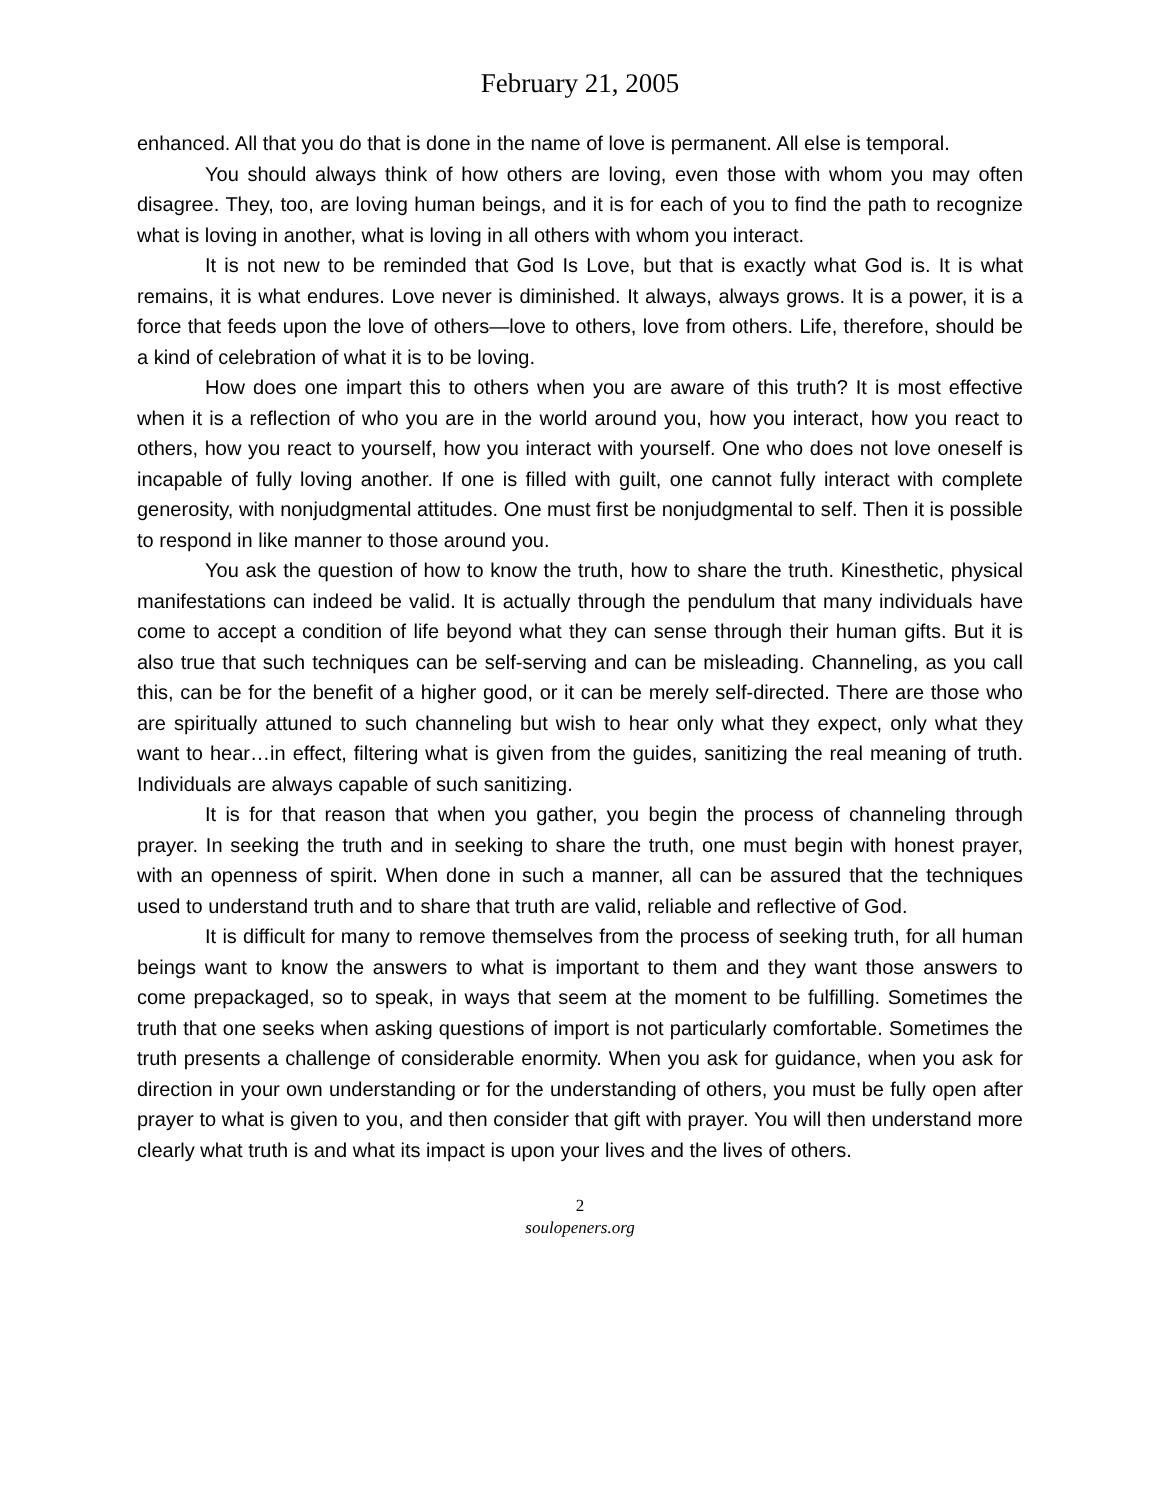February 21, 2005
enhanced. All that you do that is done in the name of love is permanent. All else is temporal.
You should always think of how others are loving, even those with whom you may often disagree. They, too, are loving human beings, and it is for each of you to find the path to recognize what is loving in another, what is loving in all others with whom you interact.
It is not new to be reminded that God Is Love, but that is exactly what God is. It is what remains, it is what endures. Love never is diminished. It always, always grows. It is a power, it is a force that feeds upon the love of others—love to others, love from others. Life, therefore, should be a kind of celebration of what it is to be loving.
How does one impart this to others when you are aware of this truth? It is most effective when it is a reflection of who you are in the world around you, how you interact, how you react to others, how you react to yourself, how you interact with yourself. One who does not love oneself is incapable of fully loving another. If one is filled with guilt, one cannot fully interact with complete generosity, with nonjudgmental attitudes. One must first be nonjudgmental to self. Then it is possible to respond in like manner to those around you.
You ask the question of how to know the truth, how to share the truth. Kinesthetic, physical manifestations can indeed be valid. It is actually through the pendulum that many individuals have come to accept a condition of life beyond what they can sense through their human gifts. But it is also true that such techniques can be self-serving and can be misleading. Channeling, as you call this, can be for the benefit of a higher good, or it can be merely self-directed. There are those who are spiritually attuned to such channeling but wish to hear only what they expect, only what they want to hear…in effect, filtering what is given from the guides, sanitizing the real meaning of truth. Individuals are always capable of such sanitizing.
It is for that reason that when you gather, you begin the process of channeling through prayer. In seeking the truth and in seeking to share the truth, one must begin with honest prayer, with an openness of spirit. When done in such a manner, all can be assured that the techniques used to understand truth and to share that truth are valid, reliable and reflective of God.
It is difficult for many to remove themselves from the process of seeking truth, for all human beings want to know the answers to what is important to them and they want those answers to come prepackaged, so to speak, in ways that seem at the moment to be fulfilling. Sometimes the truth that one seeks when asking questions of import is not particularly comfortable. Sometimes the truth presents a challenge of considerable enormity. When you ask for guidance, when you ask for direction in your own understanding or for the understanding of others, you must be fully open after prayer to what is given to you, and then consider that gift with prayer. You will then understand more clearly what truth is and what its impact is upon your lives and the lives of others.
2
soulopeners.org